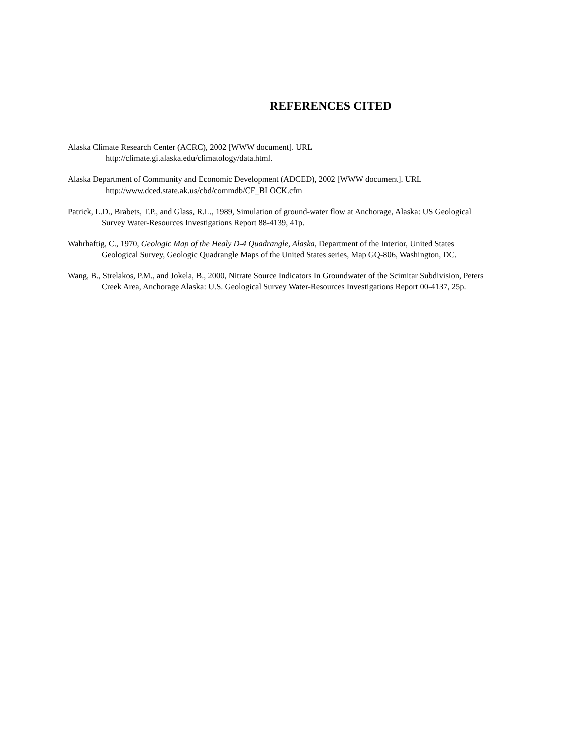REFERENCES CITED
Alaska Climate Research Center (ACRC), 2002 [WWW document]. URL
http://climate.gi.alaska.edu/climatology/data.html.
Alaska Department of Community and Economic Development (ADCED), 2002 [WWW document]. URL
http://www.dced.state.ak.us/cbd/commdb/CF_BLOCK.cfm
Patrick, L.D., Brabets, T.P., and Glass, R.L., 1989, Simulation of ground-water flow at Anchorage, Alaska: US Geological Survey Water-Resources Investigations Report 88-4139, 41p.
Wahrhaftig, C., 1970, Geologic Map of the Healy D-4 Quadrangle, Alaska, Department of the Interior, United States Geological Survey, Geologic Quadrangle Maps of the United States series, Map GQ-806, Washington, DC.
Wang, B., Strelakos, P.M., and Jokela, B., 2000, Nitrate Source Indicators In Groundwater of the Scimitar Subdivision, Peters Creek Area, Anchorage Alaska: U.S. Geological Survey Water-Resources Investigations Report 00-4137, 25p.